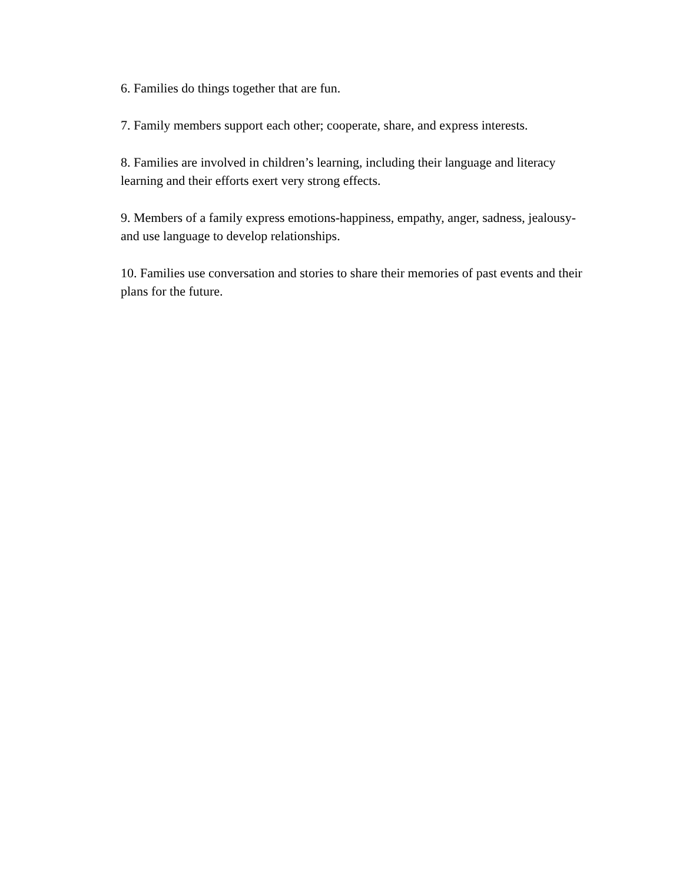6. Families do things together that are fun.
7. Family members support each other; cooperate, share, and express interests.
8. Families are involved in children’s learning, including their language and literacy
learning and their efforts exert very strong effects.
9. Members of a family express emotions-happiness, empathy, anger, sadness, jealousy-
and use language to develop relationships.
10. Families use conversation and stories to share their memories of past events and their
plans for the future.